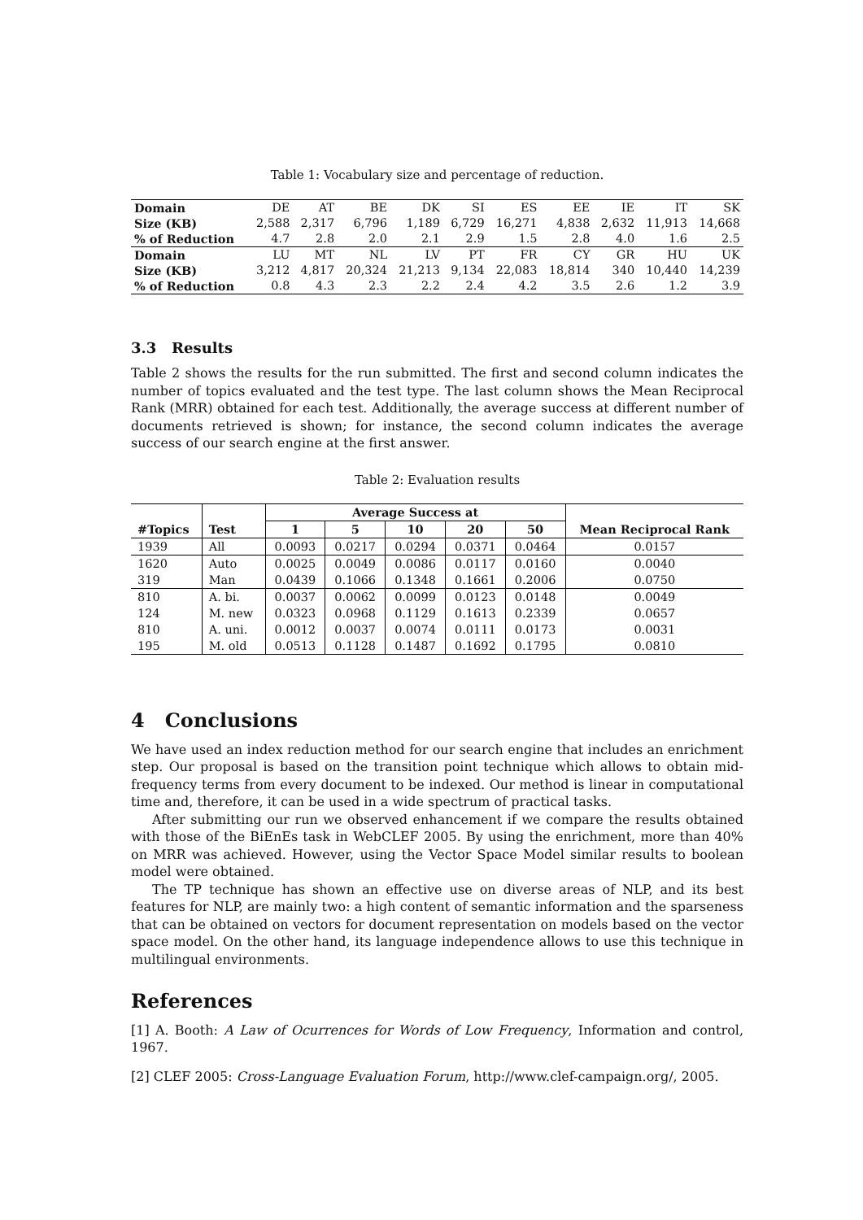Table 1: Vocabulary size and percentage of reduction.
| Domain | DE | AT | BE | DK | SI | ES | EE | IE | IT | SK |
| Size (KB) | 2,588 | 2,317 | 6,796 | 1,189 | 6,729 | 16,271 | 4,838 | 2,632 | 11,913 | 14,668 |
| % of Reduction | 4.7 | 2.8 | 2.0 | 2.1 | 2.9 | 1.5 | 2.8 | 4.0 | 1.6 | 2.5 |
| Domain | LU | MT | NL | LV | PT | FR | CY | GR | HU | UK |
| Size (KB) | 3,212 | 4,817 | 20,324 | 21,213 | 9,134 | 22,083 | 18,814 | 340 | 10,440 | 14,239 |
| % of Reduction | 0.8 | 4.3 | 2.3 | 2.2 | 2.4 | 4.2 | 3.5 | 2.6 | 1.2 | 3.9 |
3.3 Results
Table 2 shows the results for the run submitted. The first and second column indicates the number of topics evaluated and the test type. The last column shows the Mean Reciprocal Rank (MRR) obtained for each test. Additionally, the average success at different number of documents retrieved is shown; for instance, the second column indicates the average success of our search engine at the first answer.
Table 2: Evaluation results
| | | Average Success at | | | | | |
| --- | --- | --- | --- | --- | --- | --- | --- |
| #Topics | Test | 1 | 5 | 10 | 20 | 50 | Mean Reciprocal Rank |
| 1939 | All | 0.0093 | 0.0217 | 0.0294 | 0.0371 | 0.0464 | 0.0157 |
| 1620 | Auto | 0.0025 | 0.0049 | 0.0086 | 0.0117 | 0.0160 | 0.0040 |
| 319 | Man | 0.0439 | 0.1066 | 0.1348 | 0.1661 | 0.2006 | 0.0750 |
| 810 | A. bi. | 0.0037 | 0.0062 | 0.0099 | 0.0123 | 0.0148 | 0.0049 |
| 124 | M. new | 0.0323 | 0.0968 | 0.1129 | 0.1613 | 0.2339 | 0.0657 |
| 810 | A. uni. | 0.0012 | 0.0037 | 0.0074 | 0.0111 | 0.0173 | 0.0031 |
| 195 | M. old | 0.0513 | 0.1128 | 0.1487 | 0.1692 | 0.1795 | 0.0810 |
4 Conclusions
We have used an index reduction method for our search engine that includes an enrichment step. Our proposal is based on the transition point technique which allows to obtain mid-frequency terms from every document to be indexed. Our method is linear in computational time and, therefore, it can be used in a wide spectrum of practical tasks.
After submitting our run we observed enhancement if we compare the results obtained with those of the BiEnEs task in WebCLEF 2005. By using the enrichment, more than 40% on MRR was achieved. However, using the Vector Space Model similar results to boolean model were obtained.
The TP technique has shown an effective use on diverse areas of NLP, and its best features for NLP, are mainly two: a high content of semantic information and the sparseness that can be obtained on vectors for document representation on models based on the vector space model. On the other hand, its language independence allows to use this technique in multilingual environments.
References
[1] A. Booth: A Law of Ocurrences for Words of Low Frequency, Information and control, 1967.
[2] CLEF 2005: Cross-Language Evaluation Forum, http://www.clef-campaign.org/, 2005.